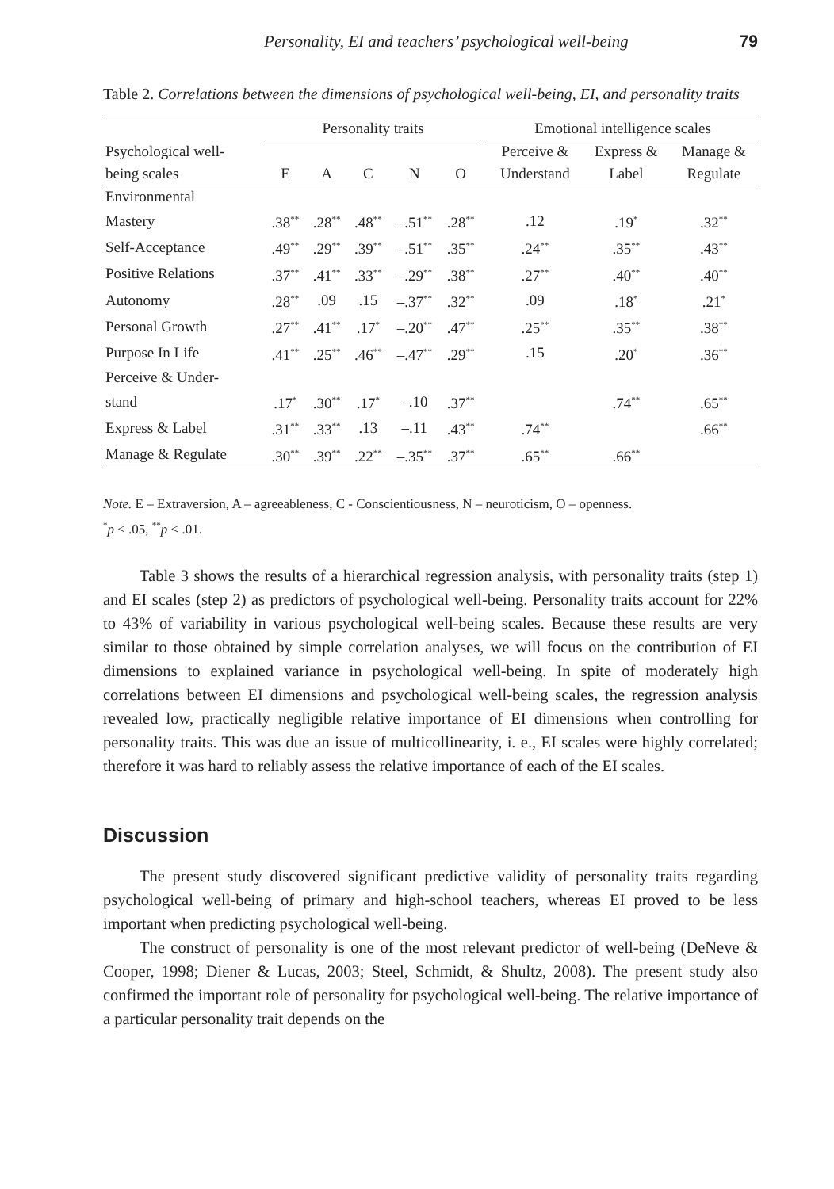Personality, EI and teachers’ psychological well-being 79
Table 2. Correlations between the dimensions of psychological well-being, EI, and personality traits
| | Personality traits | | | | | | Emotional intelligence scales | | |
| --- | --- | --- | --- | --- | --- | --- | --- | --- | --- |
| Psychological well- | | | | | | | Perceive & | Express & | Manage & |
| being scales | E | A | C | N | O | | Understand | Label | Regulate |
| Environmental | | | | | | | | | |
| Mastery | .38<sup>**</sup> | .28<sup>**</sup> | .48<sup>**</sup> | –.51<sup>**</sup> | .28<sup>**</sup> | | .12 | .19<sup>*</sup> | .32<sup>**</sup> |
| Self-Acceptance | .49<sup>**</sup> | .29<sup>**</sup> | .39<sup>**</sup> | –.51<sup>**</sup> | .35<sup>**</sup> | | .24<sup>**</sup> | .35<sup>**</sup> | .43<sup>**</sup> |
| Positive Relations | .37<sup>**</sup> | .41<sup>**</sup> | .33<sup>**</sup> | –.29<sup>**</sup> | .38<sup>**</sup> | | .27<sup>**</sup> | .40<sup>**</sup> | .40<sup>**</sup> |
| Autonomy | .28<sup>**</sup> | .09 | .15 | –.37<sup>**</sup> | .32<sup>**</sup> | | .09 | .18<sup>*</sup> | .21<sup>*</sup> |
| Personal Growth | .27<sup>**</sup> | .41<sup>**</sup> | .17<sup>*</sup> | –.20<sup>**</sup> | .47<sup>**</sup> | | .25<sup>**</sup> | .35<sup>**</sup> | .38<sup>**</sup> |
| Purpose In Life | .41<sup>**</sup> | .25<sup>**</sup> | .46<sup>**</sup> | –.47<sup>**</sup> | .29<sup>**</sup> | | .15 | .20<sup>*</sup> | .36<sup>**</sup> |
| Perceive & Under- | | | | | | | | | |
| stand | .17<sup>*</sup> | .30<sup>**</sup> | .17<sup>*</sup> | –.10 | .37<sup>**</sup> | | | .74<sup>**</sup> | .65<sup>**</sup> |
| Express & Label | .31<sup>**</sup> | .33<sup>**</sup> | .13 | –.11 | .43<sup>**</sup> | | .74<sup>**</sup> | | .66<sup>**</sup> |
| Manage & Regulate | .30<sup>**</sup> | .39<sup>**</sup> | .22<sup>**</sup> | –.35<sup>**</sup> | .37<sup>**</sup> | | .65<sup>**</sup> | .66<sup>**</sup> | |
Note. E – Extraversion, A – agreeableness, C - Conscientiousness, N – neuroticism, O – openness.
<sup>*</sup> p < .05, <sup>**</sup>p < .01.
Table 3 shows the results of a hierarchical regression analysis, with personality traits (step 1) and EI scales (step 2) as predictors of psychological well-being. Personality traits account for 22% to 43% of variability in various psychological well-being scales. Because these results are very similar to those obtained by simple correlation analyses, we will focus on the contribution of EI dimensions to explained variance in psychological well-being. In spite of moderately high correlations between EI dimensions and psychological well-being scales, the regression analysis revealed low, practically negligible relative importance of EI dimensions when controlling for personality traits. This was due an issue of multicollinearity, i. e., EI scales were highly correlated; therefore it was hard to reliably assess the relative importance of each of the EI scales.
Discussion
The present study discovered significant predictive validity of personality traits regarding psychological well-being of primary and high-school teachers, whereas EI proved to be less important when predicting psychological well-being.
The construct of personality is one of the most relevant predictor of well-being (DeNeve & Cooper, 1998; Diener & Lucas, 2003; Steel, Schmidt, & Shultz, 2008). The present study also confirmed the important role of personality for psychological well-being. The relative importance of a particular personality trait depends on the